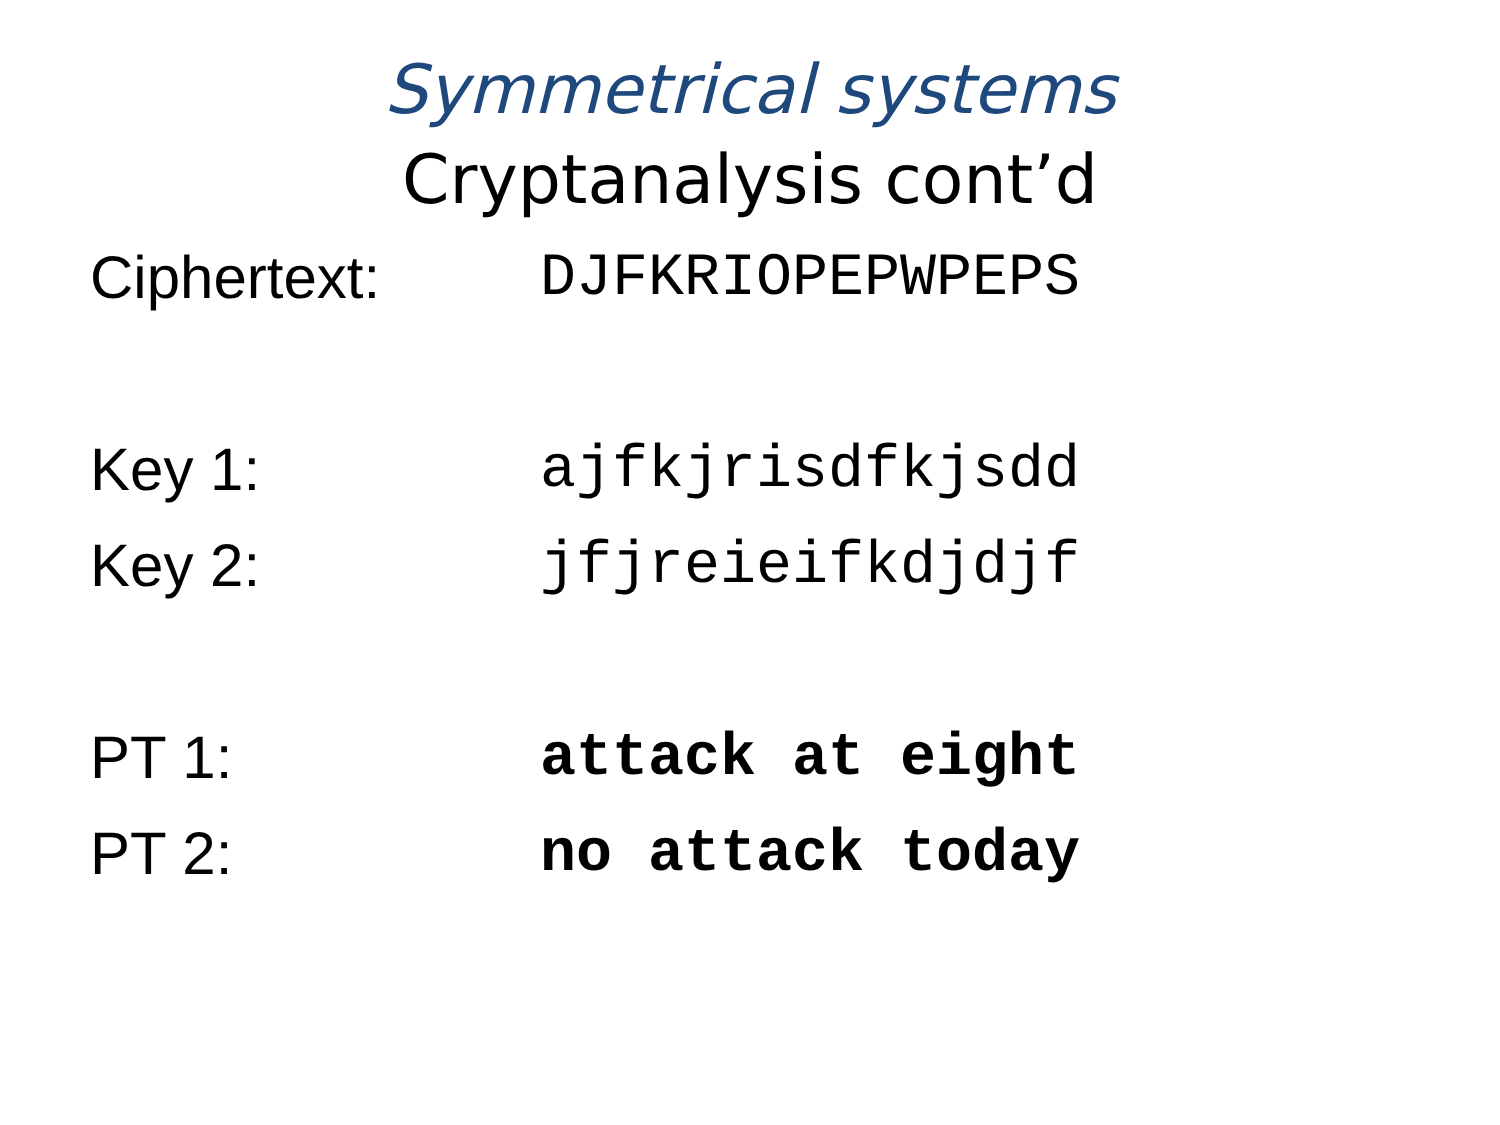Symmetrical systems
Cryptanalysis cont’d
Ciphertext: DJFKRIOPEPWPEPS
Key 1: ajfkjrisdfkjsdd
Key 2: jfjreieifkdjdjf
PT 1: attack at eight
PT 2: no attack today